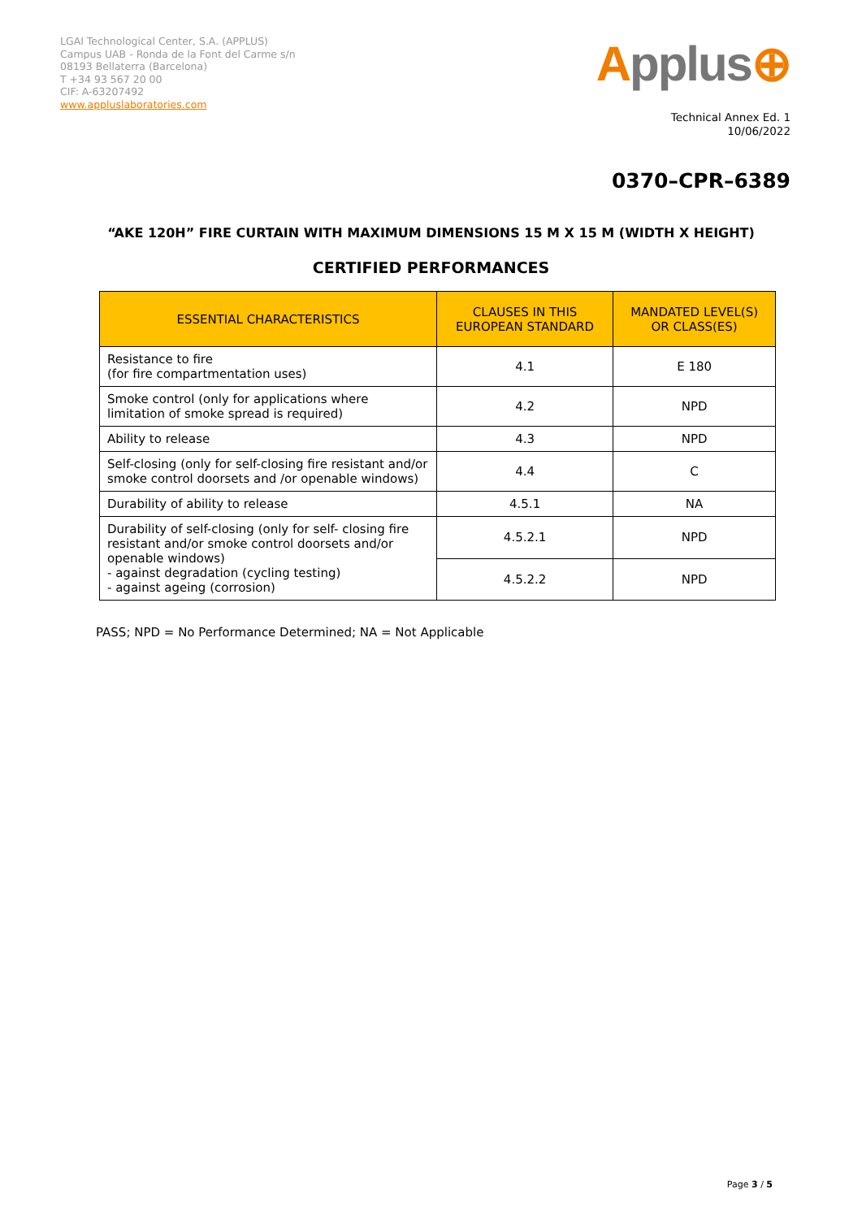LGAI Technological Center, S.A. (APPLUS)
Campus UAB - Ronda de la Font del Carme s/n
08193 Bellaterra (Barcelona)
T +34 93 567 20 00
CIF: A-63207492
www.appluslaboratories.com
Applus⊕
Technical Annex Ed. 1
10/06/2022
0370–CPR–6389
“AKE 120H” FIRE CURTAIN WITH MAXIMUM DIMENSIONS 15 M X 15 M (WIDTH X HEIGHT)
CERTIFIED PERFORMANCES
| ESSENTIAL CHARACTERISTICS | CLAUSES IN THIS EUROPEAN STANDARD | MANDATED LEVEL(S) OR CLASS(ES) |
| --- | --- | --- |
| Resistance to fire (for fire compartmentation uses) | 4.1 | E 180 |
| Smoke control (only for applications where limitation of smoke spread is required) | 4.2 | NPD |
| Ability to release | 4.3 | NPD |
| Self-closing (only for self-closing fire resistant and/or smoke control doorsets and /or openable windows) | 4.4 | C |
| Durability of ability to release | 4.5.1 | NA |
| Durability of self-closing (only for self- closing fire resistant and/or smoke control doorsets and/or openable windows) - against degradation (cycling testing) - against ageing (corrosion) | 4.5.2.1 | NPD |
| | 4.5.2.2 | NPD |
PASS; NPD = No Performance Determined; NA = Not Applicable
Page 3 / 5